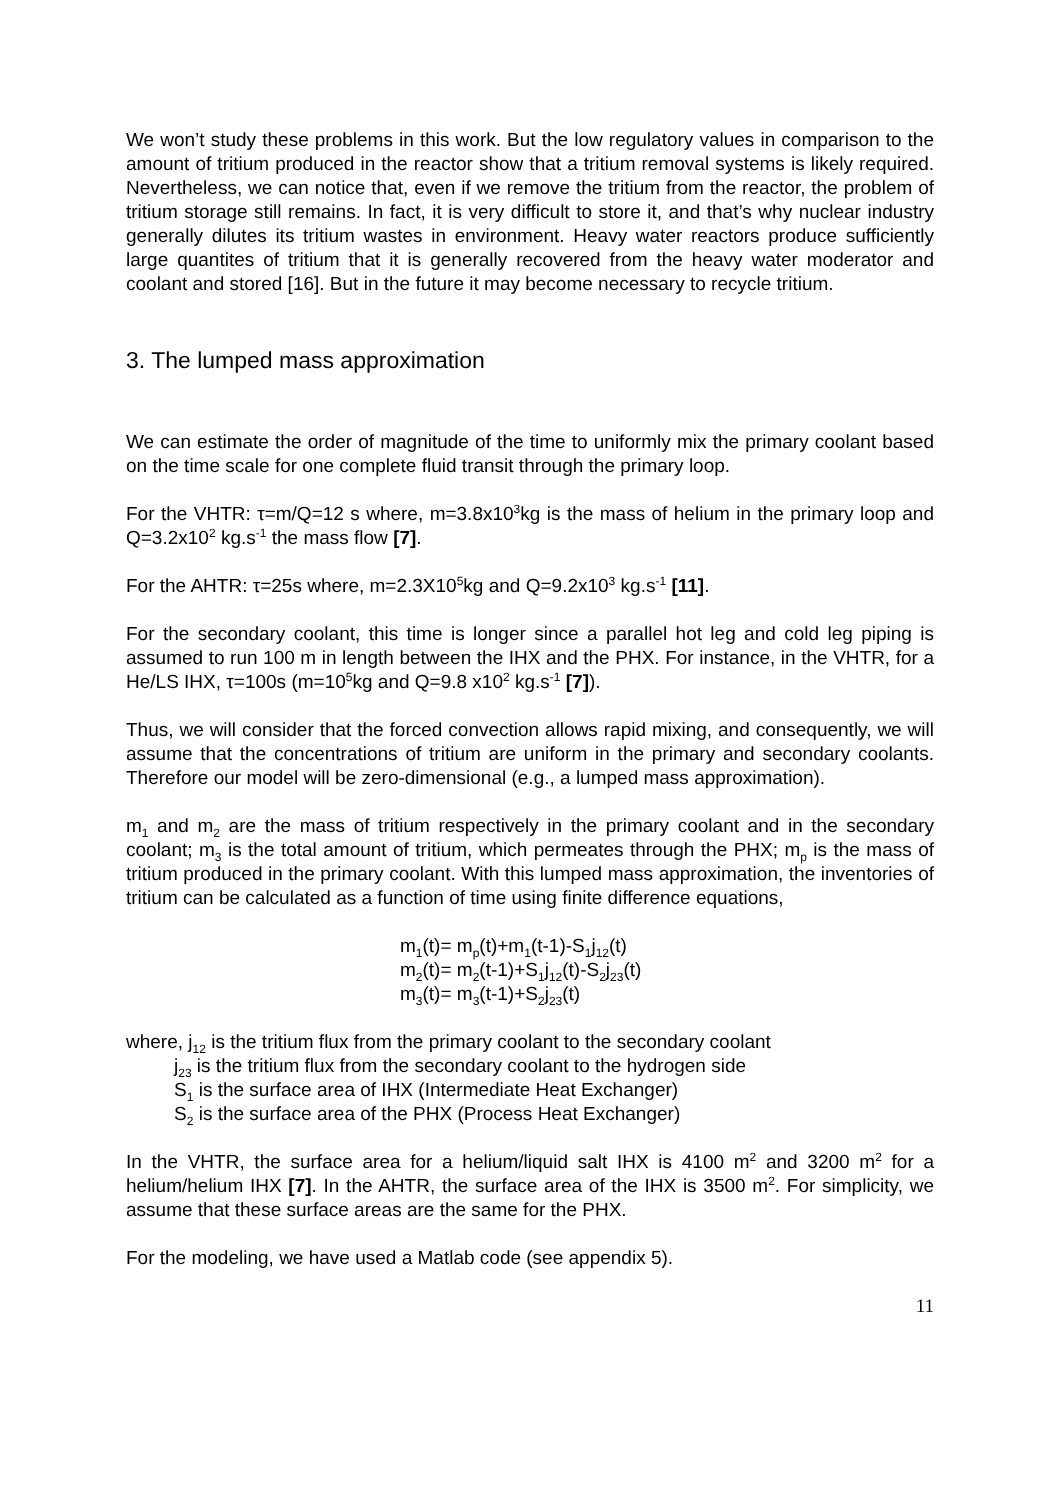We won’t study these problems in this work. But the low regulatory values in comparison to the amount of tritium produced in the reactor show that a tritium removal systems is likely required. Nevertheless, we can notice that, even if we remove the tritium from the reactor, the problem of tritium storage still remains. In fact, it is very difficult to store it, and that’s why nuclear industry generally dilutes its tritium wastes in environment. Heavy water reactors produce sufficiently large quantites of tritium that it is generally recovered from the heavy water moderator and coolant and stored [16]. But in the future it may become necessary to recycle tritium.
3. The lumped mass approximation
We can estimate the order of magnitude of the time to uniformly mix the primary coolant based on the time scale for one complete fluid transit through the primary loop.
For the VHTR: τ=m/Q=12 s where, m=3.8x10<sup>3</sup>kg is the mass of helium in the primary loop and Q=3.2x10<sup>2</sup> kg.s<sup>-1</sup> the mass flow [7].
For the AHTR: τ=25s where, m=2.3X10<sup>5</sup>kg and Q=9.2x10<sup>3</sup> kg.s<sup>-1</sup> [11].
For the secondary coolant, this time is longer since a parallel hot leg and cold leg piping is assumed to run 100 m in length between the IHX and the PHX. For instance, in the VHTR, for a He/LS IHX, τ=100s (m=10<sup>5</sup>kg and Q=9.8 x10<sup>2</sup> kg.s<sup>-1</sup> [7]).
Thus, we will consider that the forced convection allows rapid mixing, and consequently, we will assume that the concentrations of tritium are uniform in the primary and secondary coolants. Therefore our model will be zero-dimensional (e.g., a lumped mass approximation).
m<sub>1</sub> and m<sub>2</sub> are the mass of tritium respectively in the primary coolant and in the secondary coolant; m<sub>3</sub> is the total amount of tritium, which permeates through the PHX; m<sub>p</sub> is the mass of tritium produced in the primary coolant. With this lumped mass approximation, the inventories of tritium can be calculated as a function of time using finite difference equations,
m<sub>1</sub>(t)= m<sub>p</sub>(t)+m<sub>1</sub>(t-1)-S<sub>1</sub>j<sub>12</sub>(t)
m<sub>2</sub>(t)= m<sub>2</sub>(t-1)+S<sub>1</sub>j<sub>12</sub>(t)-S<sub>2</sub>j<sub>23</sub>(t)
m<sub>3</sub>(t)= m<sub>3</sub>(t-1)+S<sub>2</sub>j<sub>23</sub>(t)
where, j<sub>12</sub> is the tritium flux from the primary coolant to the secondary coolant
j<sub>23</sub> is the tritium flux from the secondary coolant to the hydrogen side
S<sub>1</sub> is the surface area of IHX (Intermediate Heat Exchanger)
S<sub>2</sub> is the surface area of the PHX (Process Heat Exchanger)
In the VHTR, the surface area for a helium/liquid salt IHX is 4100 m<sup>2</sup> and 3200 m<sup>2</sup> for a helium/helium IHX [7]. In the AHTR, the surface area of the IHX is 3500 m<sup>2</sup>. For simplicity, we assume that these surface areas are the same for the PHX.
For the modeling, we have used a Matlab code (see appendix 5).
11